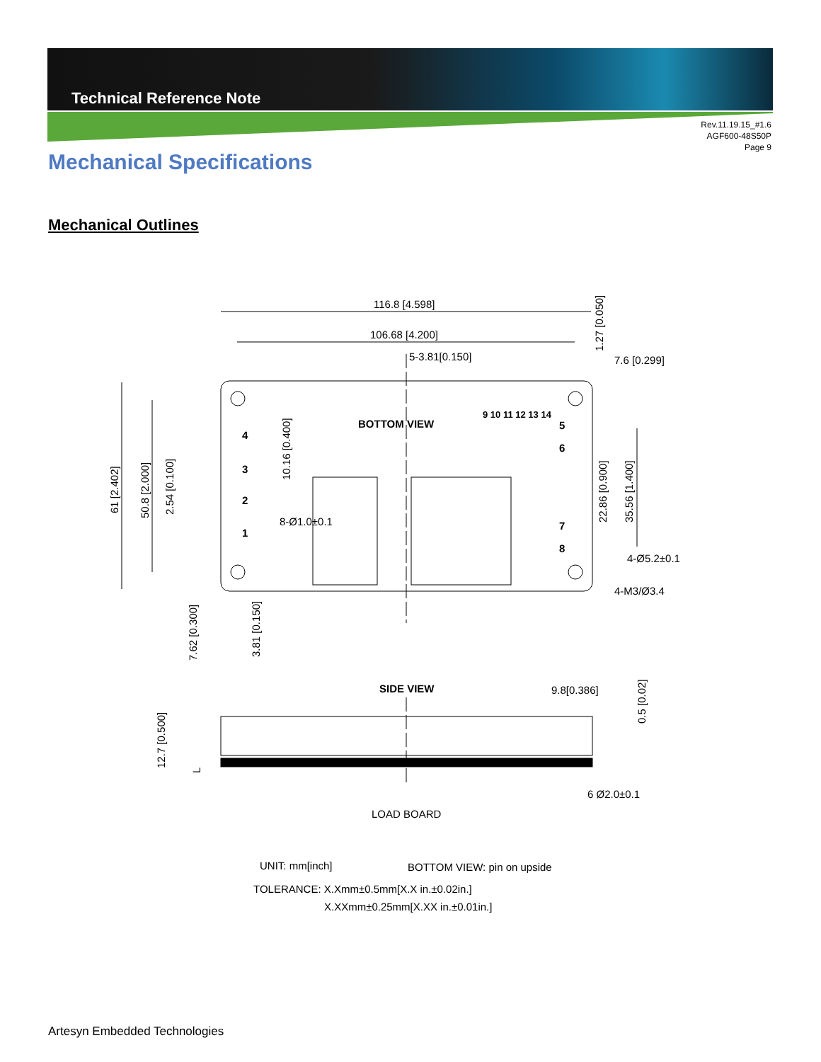Technical Reference Note
Rev.11.19.15_#1.6
AGF600-48S50P
Page 9
Mechanical Specifications
Mechanical Outlines
116.8 [4.598]
106.68 [4.200]
5-3.81[0.150]
7.6 [0.299]
BOTTOM VIEW
9 10 11 12 13 14
5
6
7
8
4
3
2
1
8-Ø1.0±0.1
4-Ø5.2±0.1
4-M3/Ø3.4
61 [2.402]
50.8 [2.000]
2.54 [0.100]
10.16 [0.400]
22.86 [0.900]
35.56 [1.400]
1.27 [0.050]
7.62 [0.300]
3.81 [0.150]
SIDE VIEW
9.8[0.386]
12.7 [0.500]
L
0.5 [0.02]
6 Ø2.0±0.1
LOAD BOARD
UNIT: mm[inch]
BOTTOM VIEW: pin on upside
TOLERANCE: X.Xmm±0.5mm[X.X in.±0.02in.]
X.XXmm±0.25mm[X.XX in.±0.01in.]
Artesyn Embedded Technologies